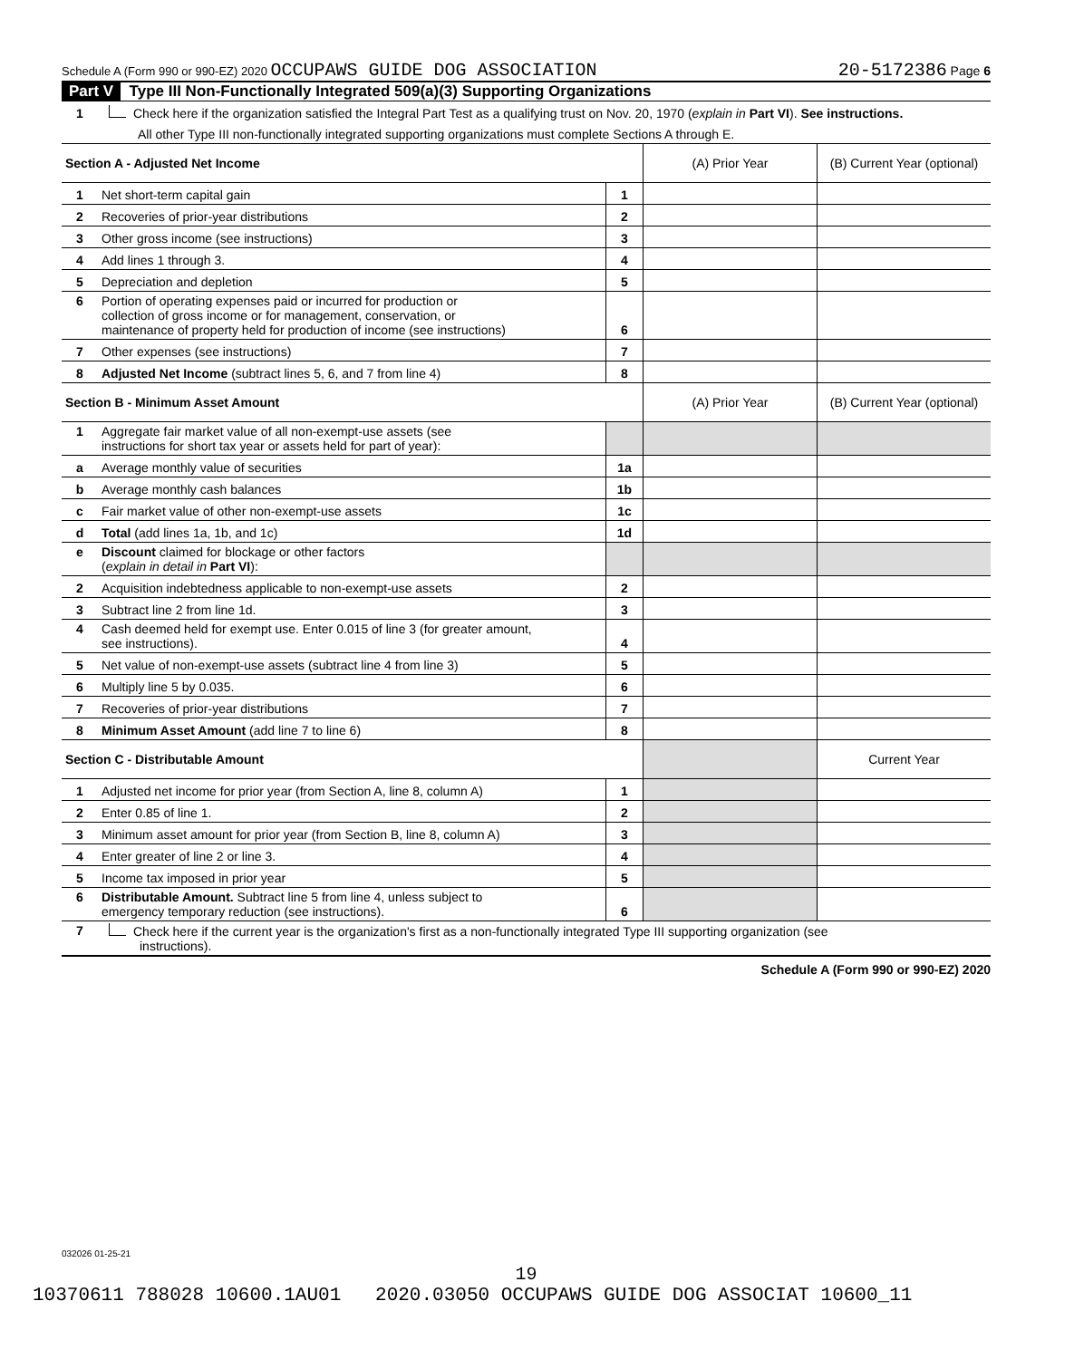Schedule A (Form 990 or 990-EZ) 2020 OCCUPAWS GUIDE DOG ASSOCIATION 20-5172386 Page 6
Part V Type III Non-Functionally Integrated 509(a)(3) Supporting Organizations
| 1 | Check here if the organization satisfied the Integral Part Test as a qualifying trust on Nov. 20, 1970 ( explain in Part VI ). See instructions. | | | |
| | All other Type III non-functionally integrated supporting organizations must complete Sections A through E. | | | |
| Section A - Adjusted Net Income | | | (A) Prior Year | (B) Current Year (optional) |
| 1 | Net short-term capital gain | 1 | | |
| 2 | Recoveries of prior-year distributions | 2 | | |
| 3 | Other gross income (see instructions) | 3 | | |
| 4 | Add lines 1 through 3. | 4 | | |
| 5 | Depreciation and depletion | 5 | | |
| 6 | Portion of operating expenses paid or incurred for production or collection of gross income or for management, conservation, or maintenance of property held for production of income (see instructions) | 6 | | |
| 7 | Other expenses (see instructions) | 7 | | |
| 8 | Adjusted Net Income (subtract lines 5, 6, and 7 from line 4) | 8 | | |
| Section B - Minimum Asset Amount | | | (A) Prior Year | (B) Current Year (optional) |
| 1 | Aggregate fair market value of all non-exempt-use assets (see instructions for short tax year or assets held for part of year): | | | |
| a | Average monthly value of securities | 1a | | |
| b | Average monthly cash balances | 1b | | |
| c | Fair market value of other non-exempt-use assets | 1c | | |
| d | Total (add lines 1a, 1b, and 1c) | 1d | | |
| e | Discount claimed for blockage or other factors ( explain in detail in Part VI ): | | | |
| 2 | Acquisition indebtedness applicable to non-exempt-use assets | 2 | | |
| 3 | Subtract line 2 from line 1d. | 3 | | |
| 4 | Cash deemed held for exempt use. Enter 0.015 of line 3 (for greater amount, see instructions). | 4 | | |
| 5 | Net value of non-exempt-use assets (subtract line 4 from line 3) | 5 | | |
| 6 | Multiply line 5 by 0.035. | 6 | | |
| 7 | Recoveries of prior-year distributions | 7 | | |
| 8 | Minimum Asset Amount (add line 7 to line 6) | 8 | | |
| Section C - Distributable Amount | | | | Current Year |
| 1 | Adjusted net income for prior year (from Section A, line 8, column A) | 1 | | |
| 2 | Enter 0.85 of line 1. | 2 | | |
| 3 | Minimum asset amount for prior year (from Section B, line 8, column A) | 3 | | |
| 4 | Enter greater of line 2 or line 3. | 4 | | |
| 5 | Income tax imposed in prior year | 5 | | |
| 6 | Distributable Amount. Subtract line 5 from line 4, unless subject to emergency temporary reduction (see instructions). | 6 | | |
| 7 | Check here if the current year is the organization's first as a non-functionally integrated Type III supporting organization (see instructions). | | | |
Schedule A (Form 990 or 990-EZ) 2020
032026 01-25-21
19
10370611 788028 10600.1AU01 2020.03050 OCCUPAWS GUIDE DOG ASSOCIAT 10600_11